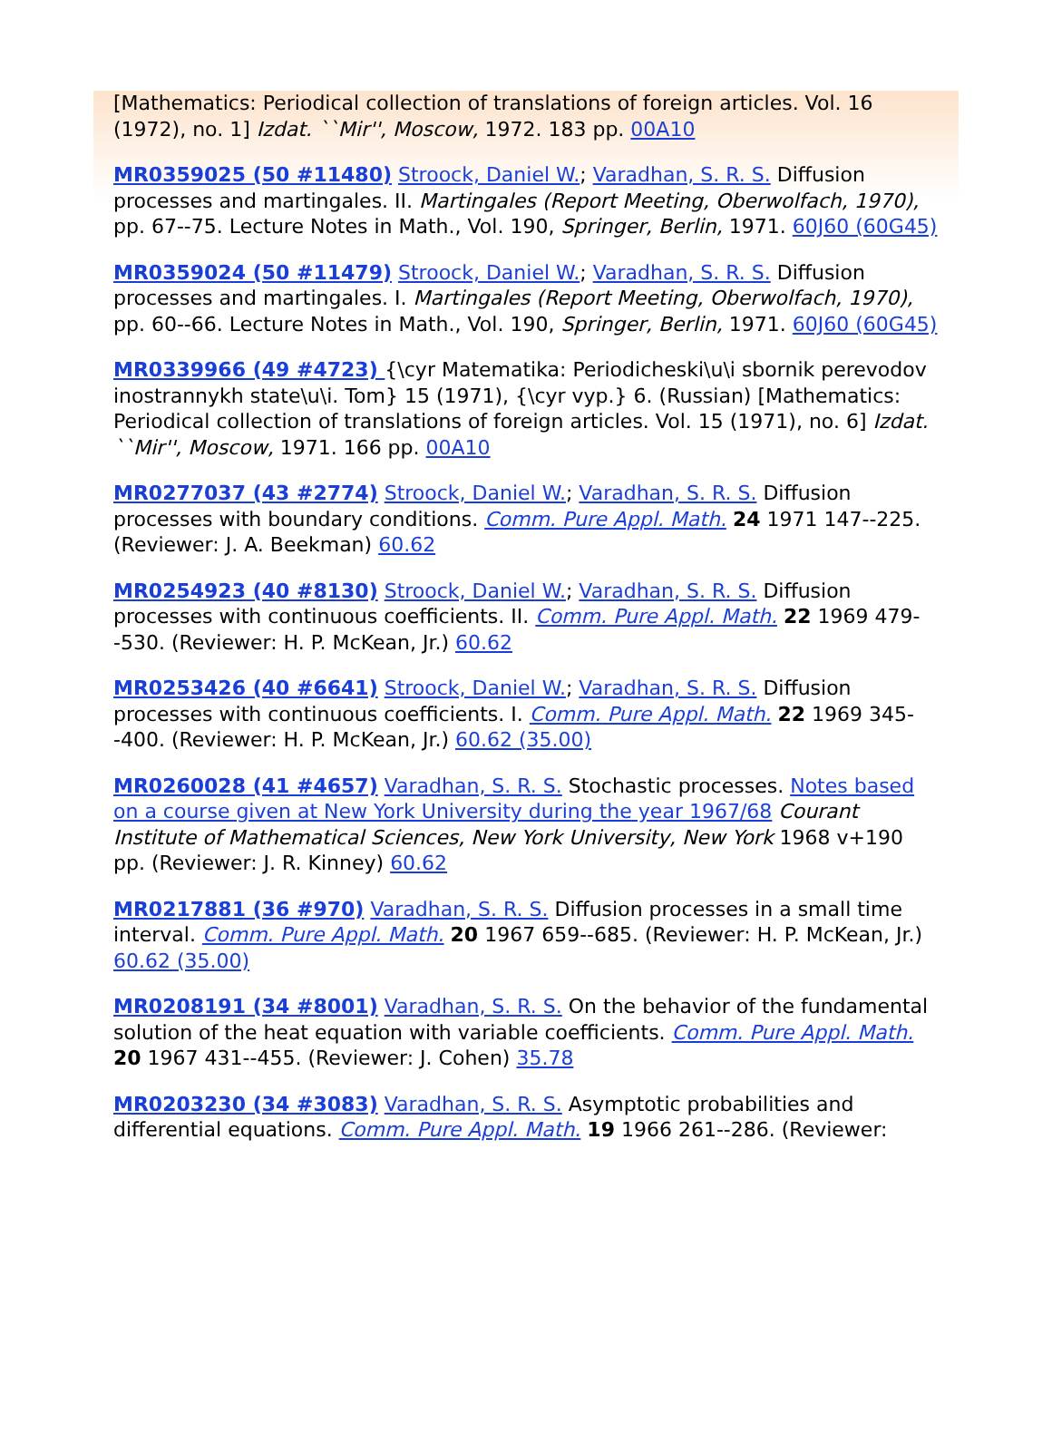[Mathematics: Periodical collection of translations of foreign articles. Vol. 16 (1972), no. 1] Izdat. ``Mir'', Moscow, 1972. 183 pp. 00A10
MR0359025 (50 #11480) Stroock, Daniel W.; Varadhan, S. R. S. Diffusion processes and martingales. II. Martingales (Report Meeting, Oberwolfach, 1970), pp. 67--75. Lecture Notes in Math., Vol. 190, Springer, Berlin, 1971. 60J60 (60G45)
MR0359024 (50 #11479) Stroock, Daniel W.; Varadhan, S. R. S. Diffusion processes and martingales. I. Martingales (Report Meeting, Oberwolfach, 1970), pp. 60--66. Lecture Notes in Math., Vol. 190, Springer, Berlin, 1971. 60J60 (60G45)
MR0339966 (49 #4723) {\cyr Matematika: Periodicheski\u\i sbornik perevodov inostrannykh state\u\i. Tom} 15 (1971), {\cyr vyp.} 6. (Russian) [Mathematics: Periodical collection of translations of foreign articles. Vol. 15 (1971), no. 6] Izdat. ``Mir'', Moscow, 1971. 166 pp. 00A10
MR0277037 (43 #2774) Stroock, Daniel W.; Varadhan, S. R. S. Diffusion processes with boundary conditions. Comm. Pure Appl. Math. 24 1971 147--225. (Reviewer: J. A. Beekman) 60.62
MR0254923 (40 #8130) Stroock, Daniel W.; Varadhan, S. R. S. Diffusion processes with continuous coefficients. II. Comm. Pure Appl. Math. 22 1969 479--530. (Reviewer: H. P. McKean, Jr.) 60.62
MR0253426 (40 #6641) Stroock, Daniel W.; Varadhan, S. R. S. Diffusion processes with continuous coefficients. I. Comm. Pure Appl. Math. 22 1969 345--400. (Reviewer: H. P. McKean, Jr.) 60.62 (35.00)
MR0260028 (41 #4657) Varadhan, S. R. S. Stochastic processes. Notes based on a course given at New York University during the year 1967/68 Courant Institute of Mathematical Sciences, New York University, New York 1968 v+190 pp. (Reviewer: J. R. Kinney) 60.62
MR0217881 (36 #970) Varadhan, S. R. S. Diffusion processes in a small time interval. Comm. Pure Appl. Math. 20 1967 659--685. (Reviewer: H. P. McKean, Jr.) 60.62 (35.00)
MR0208191 (34 #8001) Varadhan, S. R. S. On the behavior of the fundamental solution of the heat equation with variable coefficients. Comm. Pure Appl. Math. 20 1967 431--455. (Reviewer: J. Cohen) 35.78
MR0203230 (34 #3083) Varadhan, S. R. S. Asymptotic probabilities and differential equations. Comm. Pure Appl. Math. 19 1966 261--286. (Reviewer: